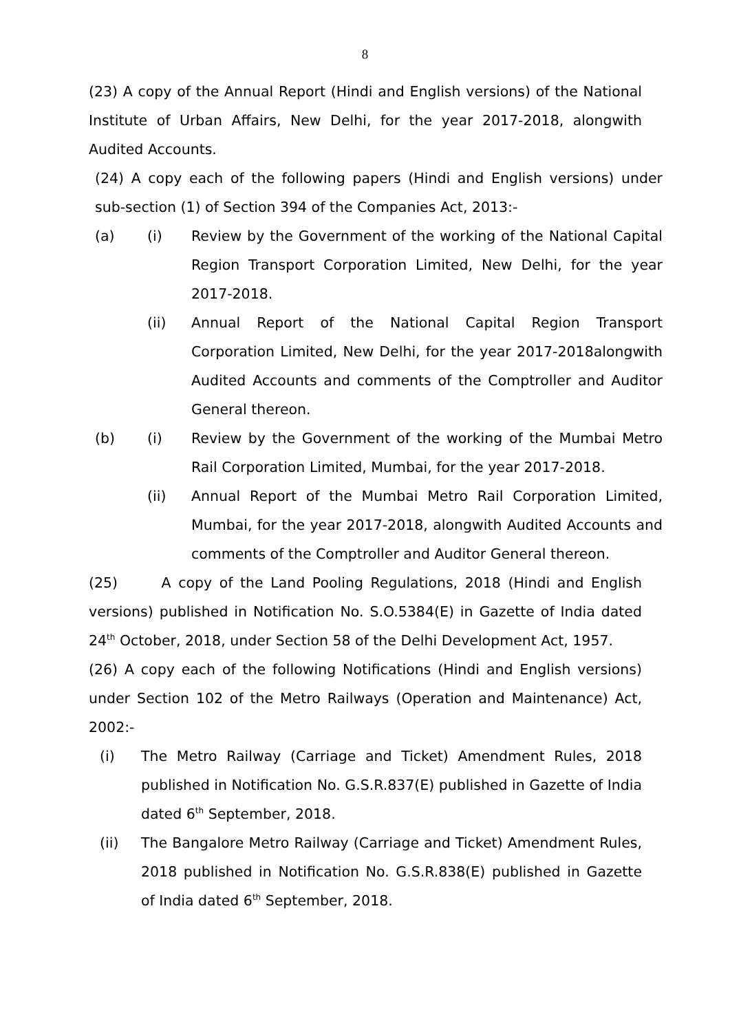8
(23) A copy of the Annual Report (Hindi and English versions) of the National Institute of Urban Affairs, New Delhi, for the year 2017-2018, alongwith Audited Accounts.
(24) A copy each of the following papers (Hindi and English versions) under sub-section (1) of Section 394 of the Companies Act, 2013:-
(a) (i) Review by the Government of the working of the National Capital Region Transport Corporation Limited, New Delhi, for the year 2017-2018.
(ii) Annual Report of the National Capital Region Transport Corporation Limited, New Delhi, for the year 2017-2018alongwith Audited Accounts and comments of the Comptroller and Auditor General thereon.
(b) (i) Review by the Government of the working of the Mumbai Metro Rail Corporation Limited, Mumbai, for the year 2017-2018.
(ii) Annual Report of the Mumbai Metro Rail Corporation Limited, Mumbai, for the year 2017-2018, alongwith Audited Accounts and comments of the Comptroller and Auditor General thereon.
(25) A copy of the Land Pooling Regulations, 2018 (Hindi and English versions) published in Notification No. S.O.5384(E) in Gazette of India dated 24<sup>th</sup> October, 2018, under Section 58 of the Delhi Development Act, 1957.
(26) A copy each of the following Notifications (Hindi and English versions) under Section 102 of the Metro Railways (Operation and Maintenance) Act, 2002:-
(i) The Metro Railway (Carriage and Ticket) Amendment Rules, 2018 published in Notification No. G.S.R.837(E) published in Gazette of India dated 6<sup>th</sup> September, 2018.
(ii) The Bangalore Metro Railway (Carriage and Ticket) Amendment Rules, 2018 published in Notification No. G.S.R.838(E) published in Gazette of India dated 6<sup>th</sup> September, 2018.